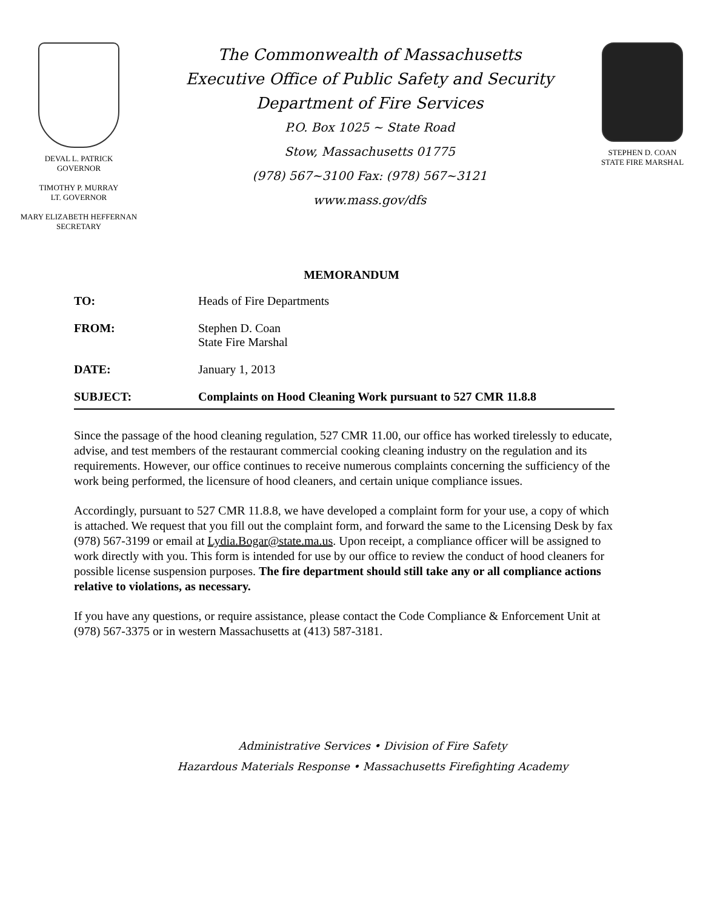DEVAL L. PATRICK
GOVERNOR
TIMOTHY P. MURRAY
LT. GOVERNOR
MARY ELIZABETH HEFFERNAN
SECRETARY
The Commonwealth of Massachusetts
Executive Office of Public Safety and Security
Department of Fire Services
P.O. Box 1025 ~ State Road
Stow, Massachusetts 01775
(978) 567~3100 Fax: (978) 567~3121
www.mass.gov/dfs
STEPHEN D. COAN
STATE FIRE MARSHAL
MEMORANDUM
TO: Heads of Fire Departments
FROM: Stephen D. Coan
State Fire Marshal
DATE: January 1, 2013
SUBJECT: Complaints on Hood Cleaning Work pursuant to 527 CMR 11.8.8
Since the passage of the hood cleaning regulation, 527 CMR 11.00, our office has worked tirelessly to educate, advise, and test members of the restaurant commercial cooking cleaning industry on the regulation and its requirements. However, our office continues to receive numerous complaints concerning the sufficiency of the work being performed, the licensure of hood cleaners, and certain unique compliance issues.
Accordingly, pursuant to 527 CMR 11.8.8, we have developed a complaint form for your use, a copy of which is attached. We request that you fill out the complaint form, and forward the same to the Licensing Desk by fax (978) 567-3199 or email at Lydia.Bogar@state.ma.us. Upon receipt, a compliance officer will be assigned to work directly with you. This form is intended for use by our office to review the conduct of hood cleaners for possible license suspension purposes. The fire department should still take any or all compliance actions relative to violations, as necessary.
If you have any questions, or require assistance, please contact the Code Compliance & Enforcement Unit at (978) 567-3375 or in western Massachusetts at (413) 587-3181.
Administrative Services • Division of Fire Safety
Hazardous Materials Response • Massachusetts Firefighting Academy